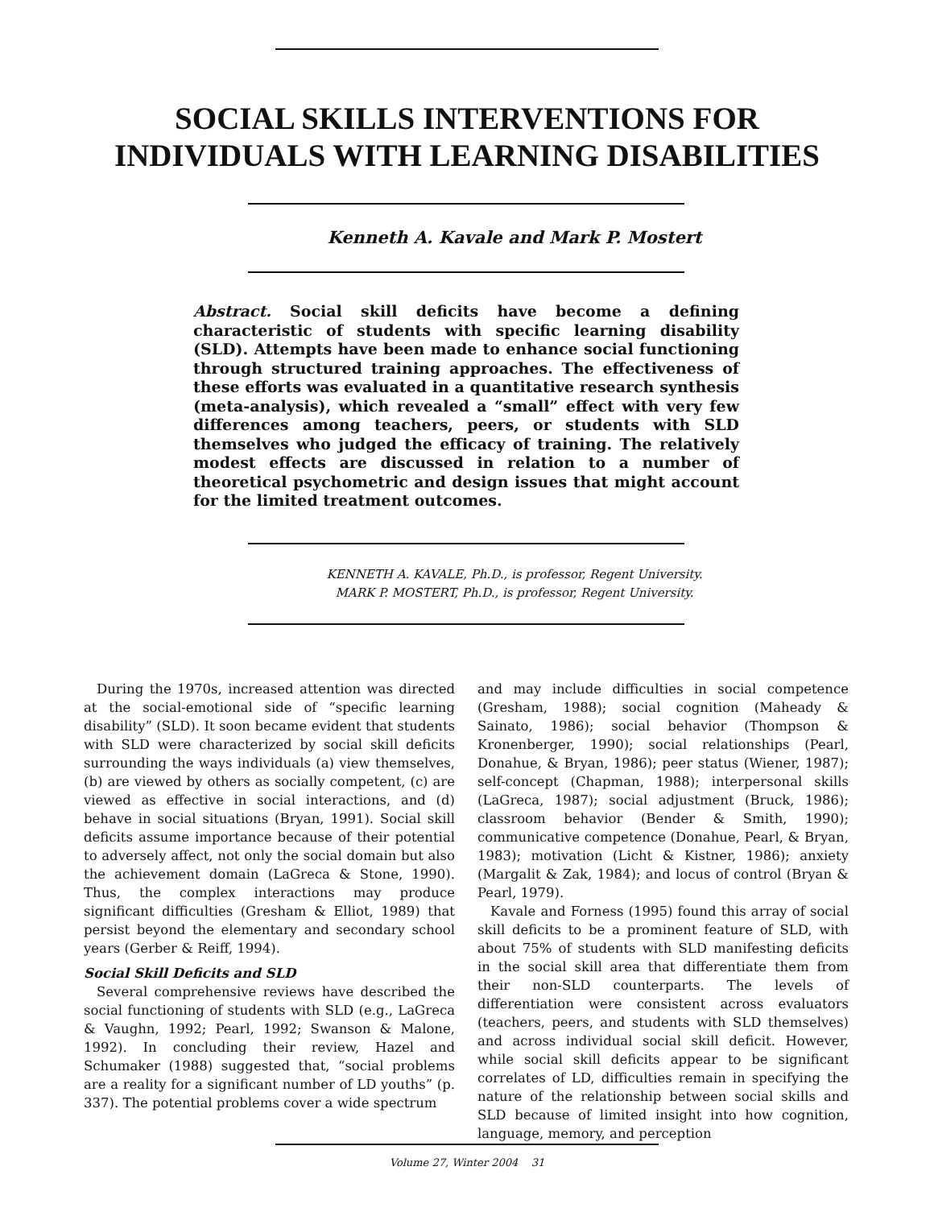SOCIAL SKILLS INTERVENTIONS FOR
INDIVIDUALS WITH LEARNING DISABILITIES
Kenneth A. Kavale and Mark P. Mostert
Abstract. Social skill deficits have become a defining characteristic of students with specific learning disability (SLD). Attempts have been made to enhance social functioning through structured training approaches. The effectiveness of these efforts was evaluated in a quantitative research synthesis (meta-analysis), which revealed a “small” effect with very few differences among teachers, peers, or students with SLD themselves who judged the efficacy of training. The relatively modest effects are discussed in relation to a number of theoretical psychometric and design issues that might account for the limited treatment outcomes.
KENNETH A. KAVALE, Ph.D., is professor, Regent University.
MARK P. MOSTERT, Ph.D., is professor, Regent University.
During the 1970s, increased attention was directed at the social-emotional side of “specific learning disability” (SLD). It soon became evident that students with SLD were characterized by social skill deficits surrounding the ways individuals (a) view themselves, (b) are viewed by others as socially competent, (c) are viewed as effective in social interactions, and (d) behave in social situations (Bryan, 1991). Social skill deficits assume importance because of their potential to adversely affect, not only the social domain but also the achievement domain (LaGreca & Stone, 1990). Thus, the complex interactions may produce significant difficulties (Gresham & Elliot, 1989) that persist beyond the elementary and secondary school years (Gerber & Reiff, 1994).
Social Skill Deficits and SLD
Several comprehensive reviews have described the social functioning of students with SLD (e.g., LaGreca & Vaughn, 1992; Pearl, 1992; Swanson & Malone, 1992). In concluding their review, Hazel and Schumaker (1988) suggested that, “social problems are a reality for a significant number of LD youths” (p. 337). The potential problems cover a wide spectrum
and may include difficulties in social competence (Gresham, 1988); social cognition (Maheady & Sainato, 1986); social behavior (Thompson & Kronenberger, 1990); social relationships (Pearl, Donahue, & Bryan, 1986); peer status (Wiener, 1987); self-concept (Chapman, 1988); interpersonal skills (LaGreca, 1987); social adjustment (Bruck, 1986); classroom behavior (Bender & Smith, 1990); communicative competence (Donahue, Pearl, & Bryan, 1983); motivation (Licht & Kistner, 1986); anxiety (Margalit & Zak, 1984); and locus of control (Bryan & Pearl, 1979).
Kavale and Forness (1995) found this array of social skill deficits to be a prominent feature of SLD, with about 75% of students with SLD manifesting deficits in the social skill area that differentiate them from their non-SLD counterparts. The levels of differentiation were consistent across evaluators (teachers, peers, and students with SLD themselves) and across individual social skill deficit. However, while social skill deficits appear to be significant correlates of LD, difficulties remain in specifying the nature of the relationship between social skills and SLD because of limited insight into how cognition, language, memory, and perception
Volume 27, Winter 2004 31